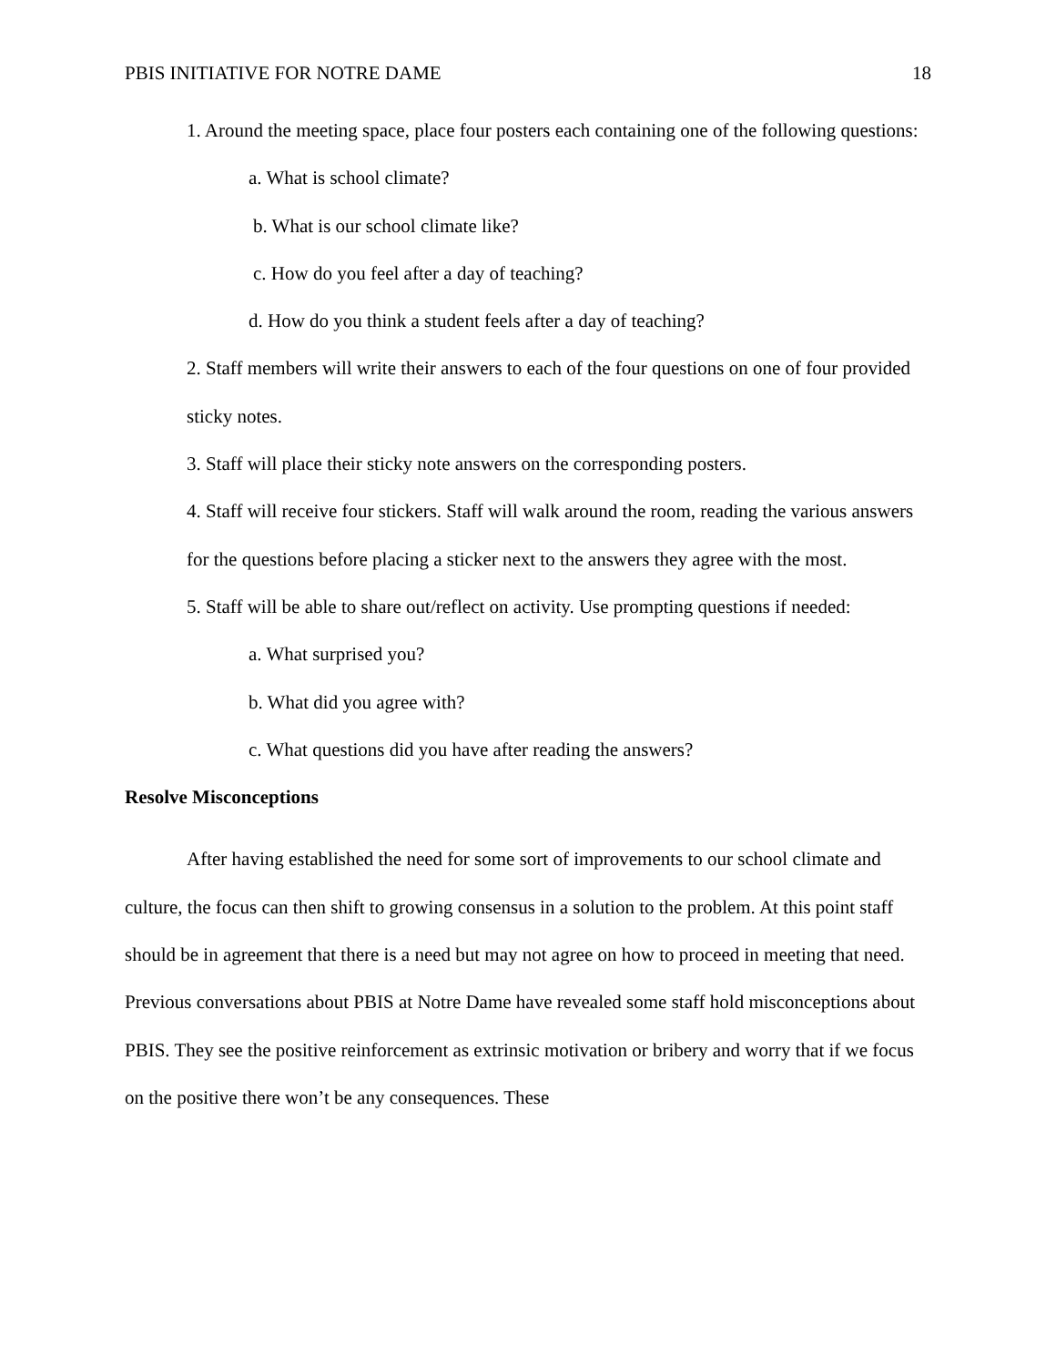PBIS INITIATIVE FOR NOTRE DAME 18
1. Around the meeting space, place four posters each containing one of the following questions:
a. What is school climate?
b. What is our school climate like?
c. How do you feel after a day of teaching?
d. How do you think a student feels after a day of teaching?
2. Staff members will write their answers to each of the four questions on one of four provided sticky notes.
3. Staff will place their sticky note answers on the corresponding posters.
4. Staff will receive four stickers. Staff will walk around the room, reading the various answers for the questions before placing a sticker next to the answers they agree with the most.
5. Staff will be able to share out/reflect on activity. Use prompting questions if needed:
a. What surprised you?
b. What did you agree with?
c. What questions did you have after reading the answers?
Resolve Misconceptions
After having established the need for some sort of improvements to our school climate and culture, the focus can then shift to growing consensus in a solution to the problem. At this point staff should be in agreement that there is a need but may not agree on how to proceed in meeting that need. Previous conversations about PBIS at Notre Dame have revealed some staff hold misconceptions about PBIS. They see the positive reinforcement as extrinsic motivation or bribery and worry that if we focus on the positive there won’t be any consequences. These